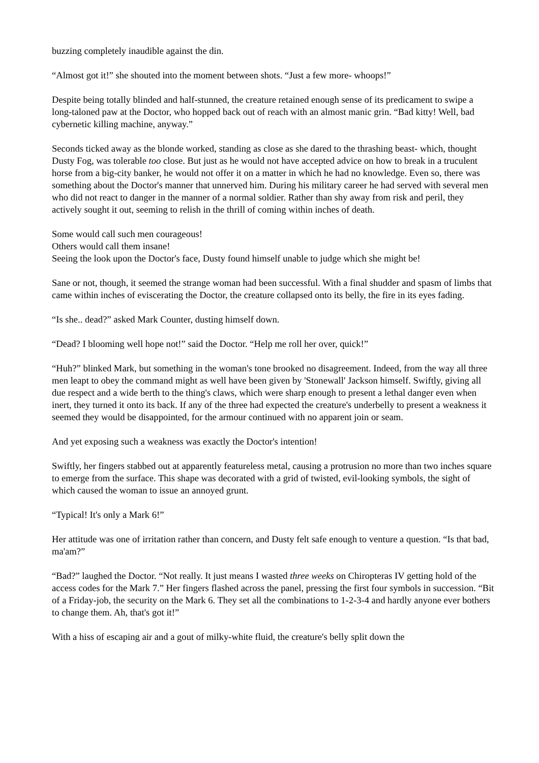buzzing completely inaudible against the din.
“Almost got it!” she shouted into the moment between shots. “Just a few more- whoops!”
Despite being totally blinded and half-stunned, the creature retained enough sense of its predicament to swipe a long-taloned paw at the Doctor, who hopped back out of reach with an almost manic grin. “Bad kitty! Well, bad cybernetic killing machine, anyway.”
Seconds ticked away as the blonde worked, standing as close as she dared to the thrashing beast- which, thought Dusty Fog, was tolerable too close. But just as he would not have accepted advice on how to break in a truculent horse from a big-city banker, he would not offer it on a matter in which he had no knowledge. Even so, there was something about the Doctor's manner that unnerved him. During his military career he had served with several men who did not react to danger in the manner of a normal soldier. Rather than shy away from risk and peril, they actively sought it out, seeming to relish in the thrill of coming within inches of death.
Some would call such men courageous!
Others would call them insane!
Seeing the look upon the Doctor's face, Dusty found himself unable to judge which she might be!
Sane or not, though, it seemed the strange woman had been successful. With a final shudder and spasm of limbs that came within inches of eviscerating the Doctor, the creature collapsed onto its belly, the fire in its eyes fading.
“Is she.. dead?” asked Mark Counter, dusting himself down.
“Dead? I blooming well hope not!” said the Doctor. “Help me roll her over, quick!”
“Huh?” blinked Mark, but something in the woman's tone brooked no disagreement. Indeed, from the way all three men leapt to obey the command might as well have been given by 'Stonewall' Jackson himself. Swiftly, giving all due respect and a wide berth to the thing's claws, which were sharp enough to present a lethal danger even when inert, they turned it onto its back. If any of the three had expected the creature's underbelly to present a weakness it seemed they would be disappointed, for the armour continued with no apparent join or seam.
And yet exposing such a weakness was exactly the Doctor's intention!
Swiftly, her fingers stabbed out at apparently featureless metal, causing a protrusion no more than two inches square to emerge from the surface. This shape was decorated with a grid of twisted, evil-looking symbols, the sight of which caused the woman to issue an annoyed grunt.
“Typical! It's only a Mark 6!”
Her attitude was one of irritation rather than concern, and Dusty felt safe enough to venture a question. “Is that bad, ma'am?”
“Bad?” laughed the Doctor. “Not really. It just means I wasted three weeks on Chiropteras IV getting hold of the access codes for the Mark 7.” Her fingers flashed across the panel, pressing the first four symbols in succession. “Bit of a Friday-job, the security on the Mark 6. They set all the combinations to 1-2-3-4 and hardly anyone ever bothers to change them. Ah, that's got it!”
With a hiss of escaping air and a gout of milky-white fluid, the creature's belly split down the